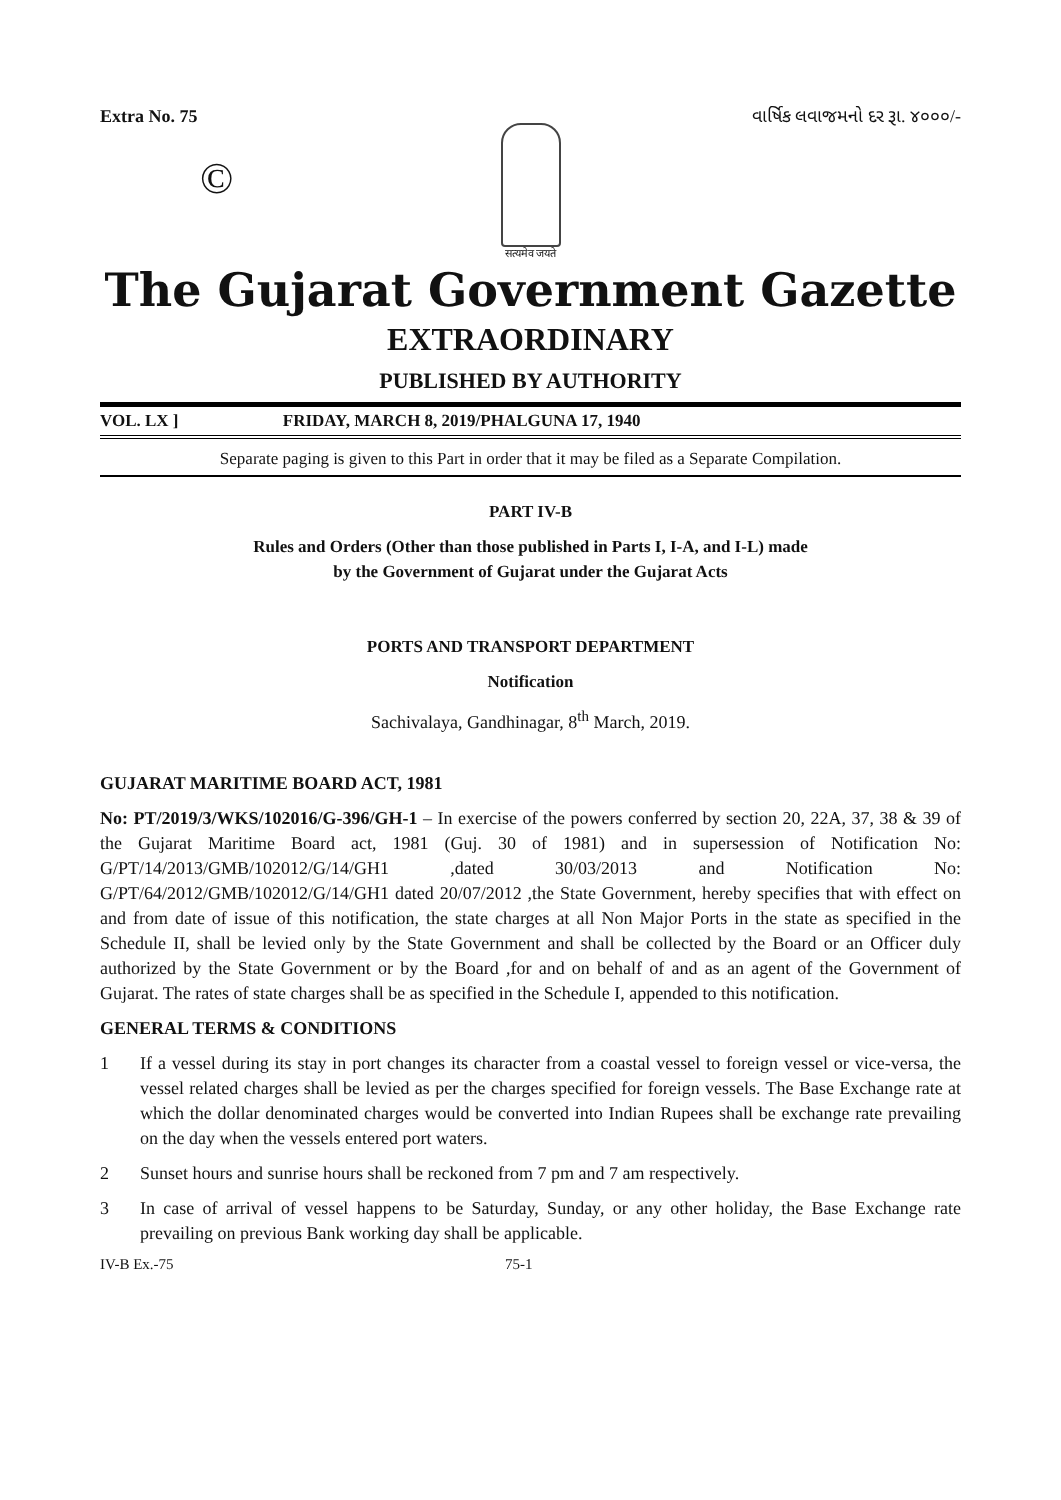Extra No. 75 વાર્ષિક લવાજમનો દર રૂા. ૪૦૦૦/-
सत्यमेव जयते
©
The Gujarat Government Gazette
EXTRAORDINARY
PUBLISHED BY AUTHORITY
VOL. LX ] FRIDAY, MARCH 8, 2019/PHALGUNA 17, 1940
Separate paging is given to this Part in order that it may be filed as a Separate Compilation.
PART IV-B
Rules and Orders (Other than those published in Parts I, I-A, and I-L) made
by the Government of Gujarat under the Gujarat Acts
PORTS AND TRANSPORT DEPARTMENT
Notification
Sachivalaya, Gandhinagar, 8<sup>th</sup> March, 2019.
GUJARAT MARITIME BOARD ACT, 1981
No: PT/2019/3/WKS/102016/G-396/GH-1 – In exercise of the powers conferred by section 20, 22A, 37, 38 & 39 of the Gujarat Maritime Board act, 1981 (Guj. 30 of 1981) and in supersession of Notification No: G/PT/14/2013/GMB/102012/G/14/GH1 ,dated 30/03/2013 and Notification No: G/PT/64/2012/GMB/102012/G/14/GH1 dated 20/07/2012 ,the State Government, hereby specifies that with effect on and from date of issue of this notification, the state charges at all Non Major Ports in the state as specified in the Schedule II, shall be levied only by the State Government and shall be collected by the Board or an Officer duly authorized by the State Government or by the Board ,for and on behalf of and as an agent of the Government of Gujarat. The rates of state charges shall be as specified in the Schedule I, appended to this notification.
GENERAL TERMS & CONDITIONS
1 If a vessel during its stay in port changes its character from a coastal vessel to foreign vessel or vice-versa, the vessel related charges shall be levied as per the charges specified for foreign vessels. The Base Exchange rate at which the dollar denominated charges would be converted into Indian Rupees shall be exchange rate prevailing on the day when the vessels entered port waters.
2 Sunset hours and sunrise hours shall be reckoned from 7 pm and 7 am respectively.
3 In case of arrival of vessel happens to be Saturday, Sunday, or any other holiday, the Base Exchange rate prevailing on previous Bank working day shall be applicable.
IV-B Ex.-75 75-1